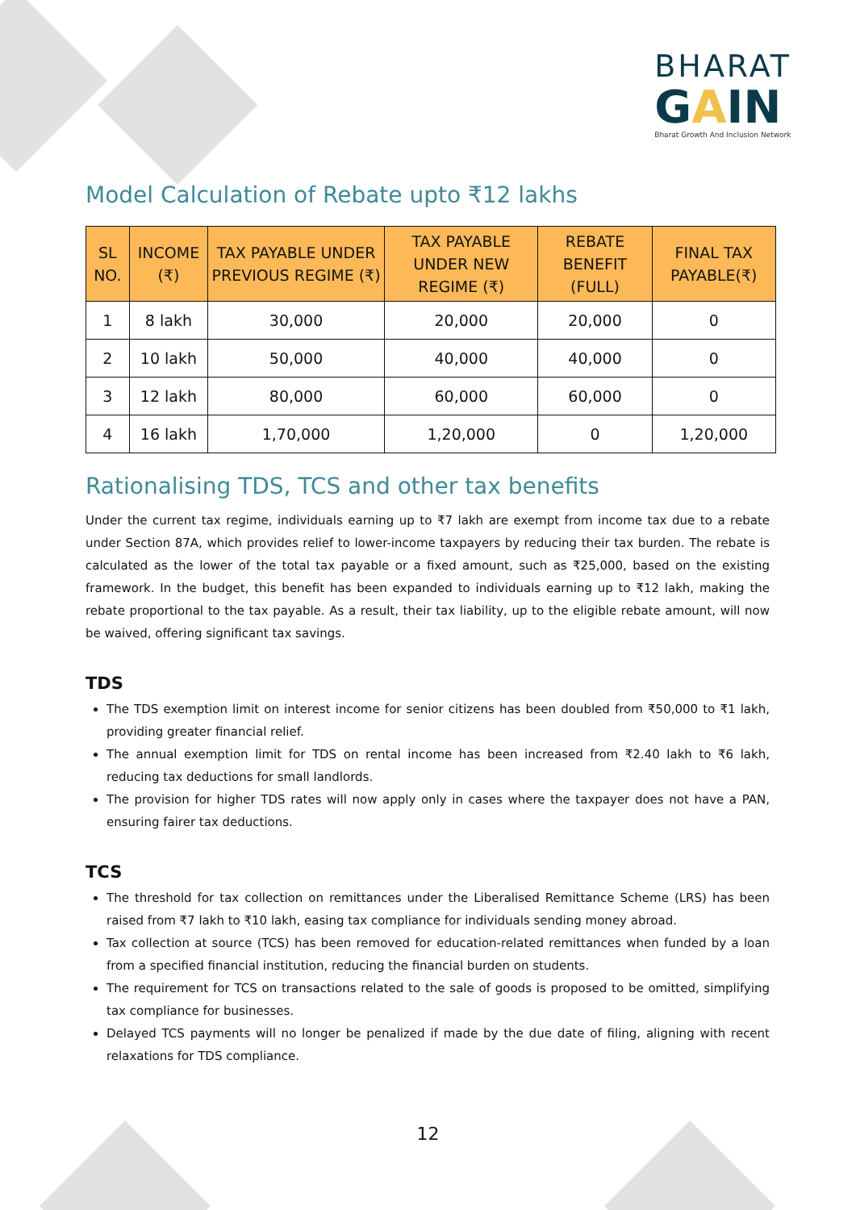BHARAT
GAIN
Bharat Growth And Inclusion Network
Model Calculation of Rebate upto ₹12 lakhs
| SL NO. | INCOME (₹) | TAX PAYABLE UNDER PREVIOUS REGIME (₹) | TAX PAYABLE UNDER NEW REGIME (₹) | REBATE BENEFIT (FULL) | FINAL TAX PAYABLE(₹) |
| --- | --- | --- | --- | --- | --- |
| 1 | 8 lakh | 30,000 | 20,000 | 20,000 | 0 |
| 2 | 10 lakh | 50,000 | 40,000 | 40,000 | 0 |
| 3 | 12 lakh | 80,000 | 60,000 | 60,000 | 0 |
| 4 | 16 lakh | 1,70,000 | 1,20,000 | 0 | 1,20,000 |
Rationalising TDS, TCS and other tax benefits
Under the current tax regime, individuals earning up to ₹7 lakh are exempt from income tax due to a rebate under Section 87A, which provides relief to lower-income taxpayers by reducing their tax burden. The rebate is calculated as the lower of the total tax payable or a fixed amount, such as ₹25,000, based on the existing framework. In the budget, this benefit has been expanded to individuals earning up to ₹12 lakh, making the rebate proportional to the tax payable. As a result, their tax liability, up to the eligible rebate amount, will now be waived, offering significant tax savings.
TDS
The TDS exemption limit on interest income for senior citizens has been doubled from ₹50,000 to ₹1 lakh, providing greater financial relief.
The annual exemption limit for TDS on rental income has been increased from ₹2.40 lakh to ₹6 lakh, reducing tax deductions for small landlords.
The provision for higher TDS rates will now apply only in cases where the taxpayer does not have a PAN, ensuring fairer tax deductions.
TCS
The threshold for tax collection on remittances under the Liberalised Remittance Scheme (LRS) has been raised from ₹7 lakh to ₹10 lakh, easing tax compliance for individuals sending money abroad.
Tax collection at source (TCS) has been removed for education-related remittances when funded by a loan from a specified financial institution, reducing the financial burden on students.
The requirement for TCS on transactions related to the sale of goods is proposed to be omitted, simplifying tax compliance for businesses.
Delayed TCS payments will no longer be penalized if made by the due date of filing, aligning with recent relaxations for TDS compliance.
12